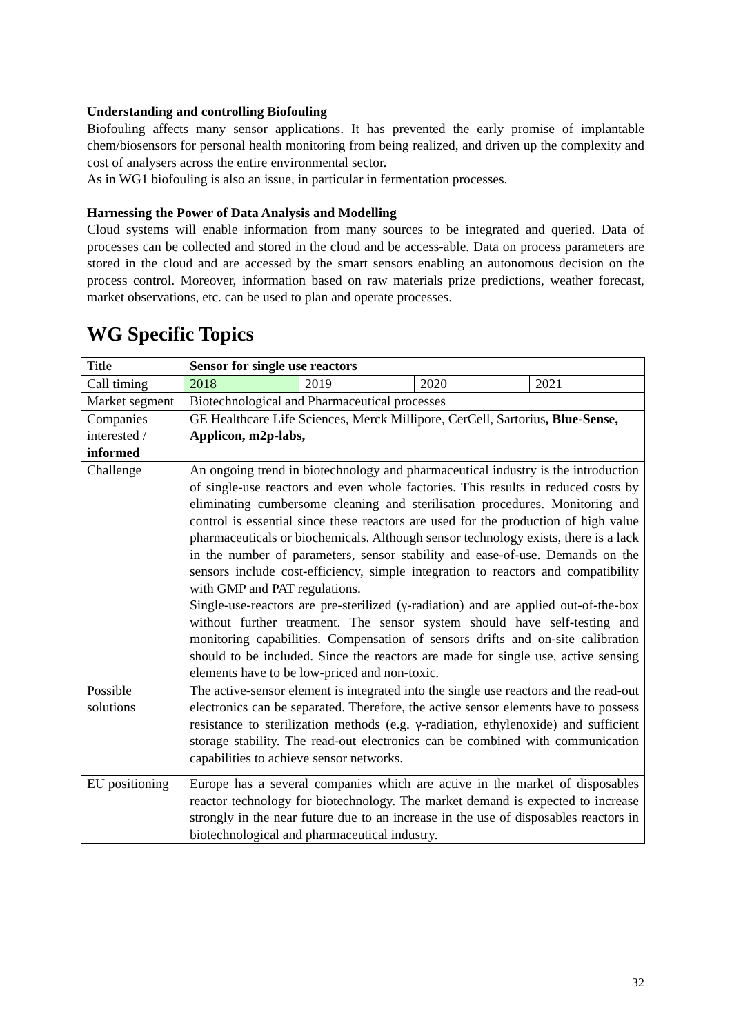Understanding and controlling Biofouling
Biofouling affects many sensor applications. It has prevented the early promise of implantable chem/biosensors for personal health monitoring from being realized, and driven up the complexity and cost of analysers across the entire environmental sector.
As in WG1 biofouling is also an issue, in particular in fermentation processes.
Harnessing the Power of Data Analysis and Modelling
Cloud systems will enable information from many sources to be integrated and queried. Data of processes can be collected and stored in the cloud and be access-able. Data on process parameters are stored in the cloud and are accessed by the smart sensors enabling an autonomous decision on the process control. Moreover, information based on raw materials prize predictions, weather forecast, market observations, etc. can be used to plan and operate processes.
WG Specific Topics
| Title | Sensor for single use reactors | | | |
| Call timing | 2018 | 2019 | 2020 | 2021 |
| Market segment | Biotechnological and Pharmaceutical processes | | | |
| Companies interested / informed | GE Healthcare Life Sciences, Merck Millipore, CerCell, Sartorius , Blue-Sense, Applicon, m2p-labs, | | | |
| Challenge | An ongoing trend in biotechnology and pharmaceutical industry is the introduction of single-use reactors and even whole factories. This results in reduced costs by eliminating cumbersome cleaning and sterilisation procedures. Monitoring and control is essential since these reactors are used for the production of high value pharmaceuticals or biochemicals. Although sensor technology exists, there is a lack in the number of parameters, sensor stability and ease-of-use. Demands on the sensors include cost-efficiency, simple integration to reactors and compatibility with GMP and PAT regulations. Single-use-reactors are pre-sterilized (γ-radiation) and are applied out-of-the-box without further treatment. The sensor system should have self-testing and monitoring capabilities. Compensation of sensors drifts and on-site calibration should to be included. Since the reactors are made for single use, active sensing elements have to be low-priced and non-toxic. | | | |
| Possible solutions | The active-sensor element is integrated into the single use reactors and the read-out electronics can be separated. Therefore, the active sensor elements have to possess resistance to sterilization methods (e.g. γ-radiation, ethylenoxide) and sufficient storage stability. The read-out electronics can be combined with communication capabilities to achieve sensor networks. | | | |
| EU positioning | Europe has a several companies which are active in the market of disposables reactor technology for biotechnology. The market demand is expected to increase strongly in the near future due to an increase in the use of disposables reactors in biotechnological and pharmaceutical industry. | | | |
32